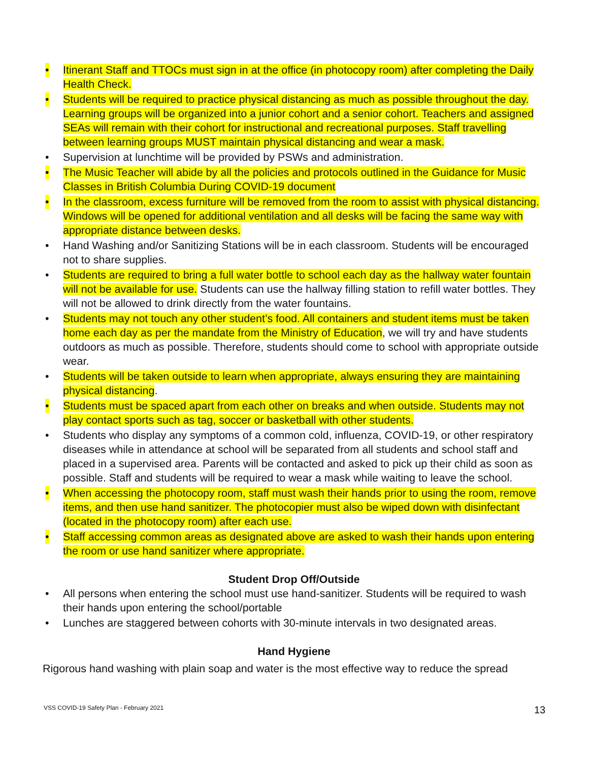• Itinerant Staff and TTOCs must sign in at the office (in photocopy room) after completing the Daily Health Check.
• Students will be required to practice physical distancing as much as possible throughout the day. Learning groups will be organized into a junior cohort and a senior cohort. Teachers and assigned SEAs will remain with their cohort for instructional and recreational purposes. Staff travelling between learning groups MUST maintain physical distancing and wear a mask.
• Supervision at lunchtime will be provided by PSWs and administration.
• The Music Teacher will abide by all the policies and protocols outlined in the Guidance for Music Classes in British Columbia During COVID-19 document
• In the classroom, excess furniture will be removed from the room to assist with physical distancing. Windows will be opened for additional ventilation and all desks will be facing the same way with appropriate distance between desks.
• Hand Washing and/or Sanitizing Stations will be in each classroom. Students will be encouraged not to share supplies.
• Students are required to bring a full water bottle to school each day as the hallway water fountain will not be available for use. Students can use the hallway filling station to refill water bottles. They will not be allowed to drink directly from the water fountains.
• Students may not touch any other student’s food. All containers and student items must be taken home each day as per the mandate from the Ministry of Education, we will try and have students outdoors as much as possible. Therefore, students should come to school with appropriate outside wear.
• Students will be taken outside to learn when appropriate, always ensuring they are maintaining physical distancing.
• Students must be spaced apart from each other on breaks and when outside. Students may not play contact sports such as tag, soccer or basketball with other students.
• Students who display any symptoms of a common cold, influenza, COVID-19, or other respiratory diseases while in attendance at school will be separated from all students and school staff and placed in a supervised area. Parents will be contacted and asked to pick up their child as soon as possible. Staff and students will be required to wear a mask while waiting to leave the school.
• When accessing the photocopy room, staff must wash their hands prior to using the room, remove items, and then use hand sanitizer. The photocopier must also be wiped down with disinfectant (located in the photocopy room) after each use.
• Staff accessing common areas as designated above are asked to wash their hands upon entering the room or use hand sanitizer where appropriate.
Student Drop Off/Outside
• All persons when entering the school must use hand-sanitizer. Students will be required to wash their hands upon entering the school/portable
• Lunches are staggered between cohorts with 30-minute intervals in two designated areas.
Hand Hygiene
Rigorous hand washing with plain soap and water is the most effective way to reduce the spread
VSS COVID-19 Safety Plan - February 2021
13